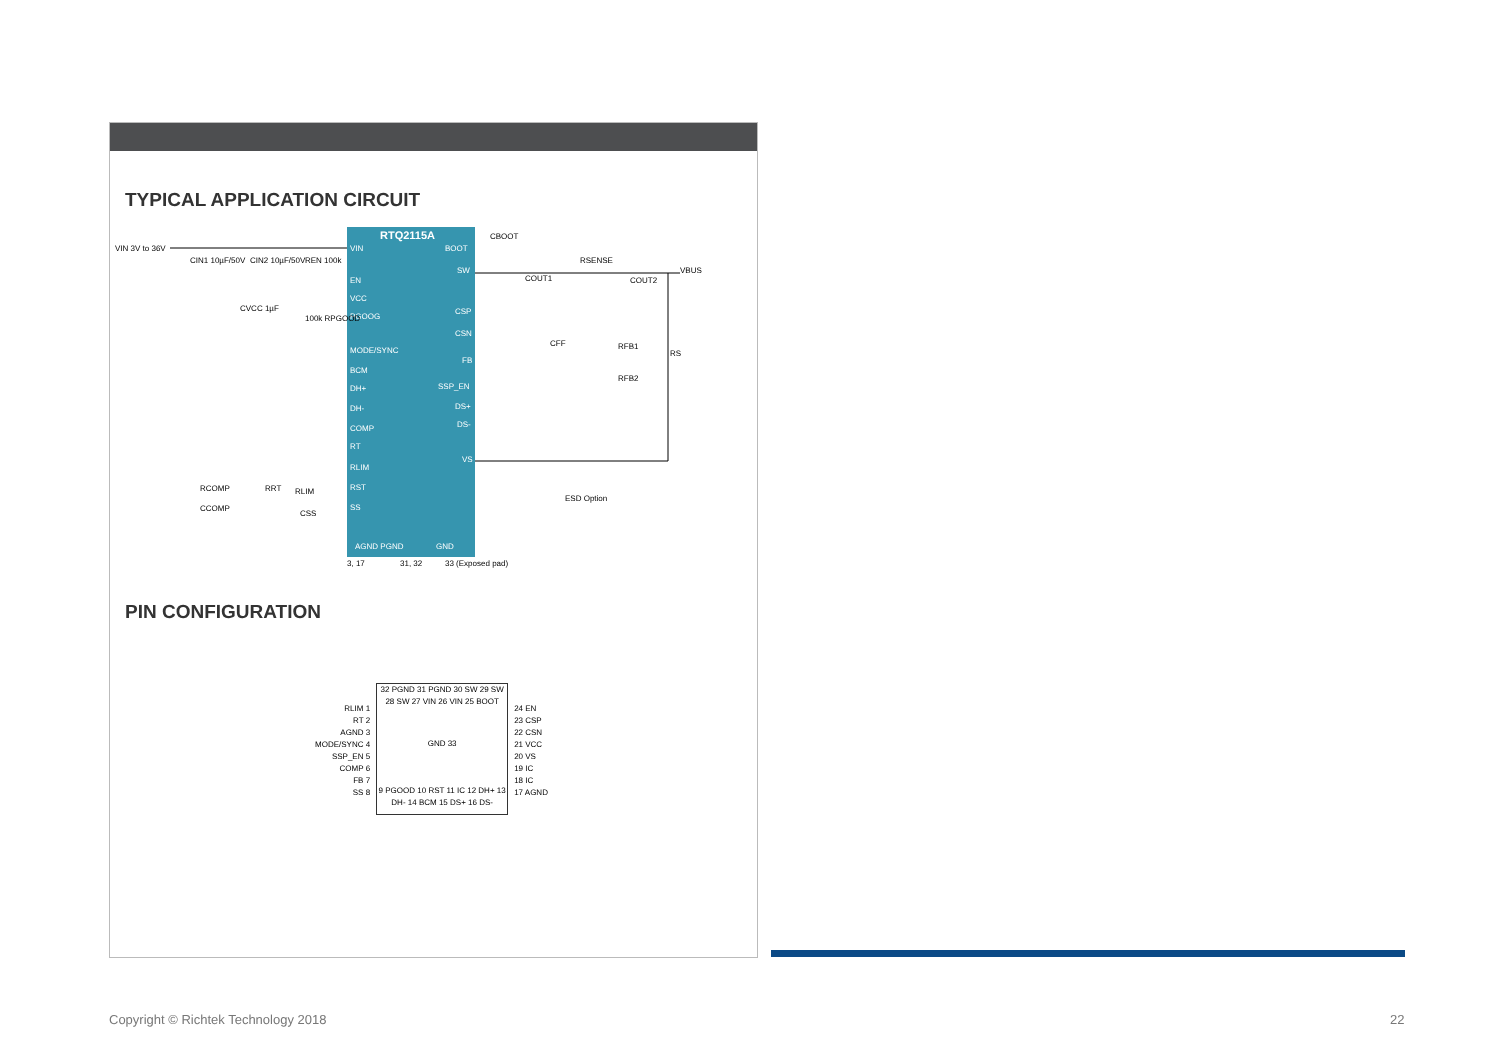TYPICAL APPLICATION CIRCUIT
RTQ2115A
VIN
EN
VCC
PGOOG
MODE/SYNC
BCM
DH+
DH-
COMP
RT
RLIM
RST
SS
AGND PGND
GND
BOOT
SW
CSP
CSN
FB
SSP_EN
DS+
DS-
VS
VIN 3V to 36V
CIN1 10µF/50V
CIN2 10µF/50V
REN 100k
CVCC 1µF
100k RPGOOD
CBOOT
COUT1
RSENSE
COUT2
VBUS
CFF
RFB1
RFB2
RS
RCOMP
CCOMP
RRT
RLIM
CSS
ESD Option
3, 17
31, 32
33 (Exposed pad)
PIN CONFIGURATION
RLIM 1
RT 2
AGND 3
MODE/SYNC 4
SSP_EN 5
COMP 6
FB 7
SS 8
32 PGND 31 PGND 30 SW 29 SW 28 SW 27 VIN 26 VIN 25 BOOT
GND 33
9 PGOOD 10 RST 11 IC 12 DH+ 13 DH- 14 BCM 15 DS+ 16 DS-
24 EN
23 CSP
22 CSN
21 VCC
20 VS
19 IC
18 IC
17 AGND
Copyright © Richtek Technology 2018
22